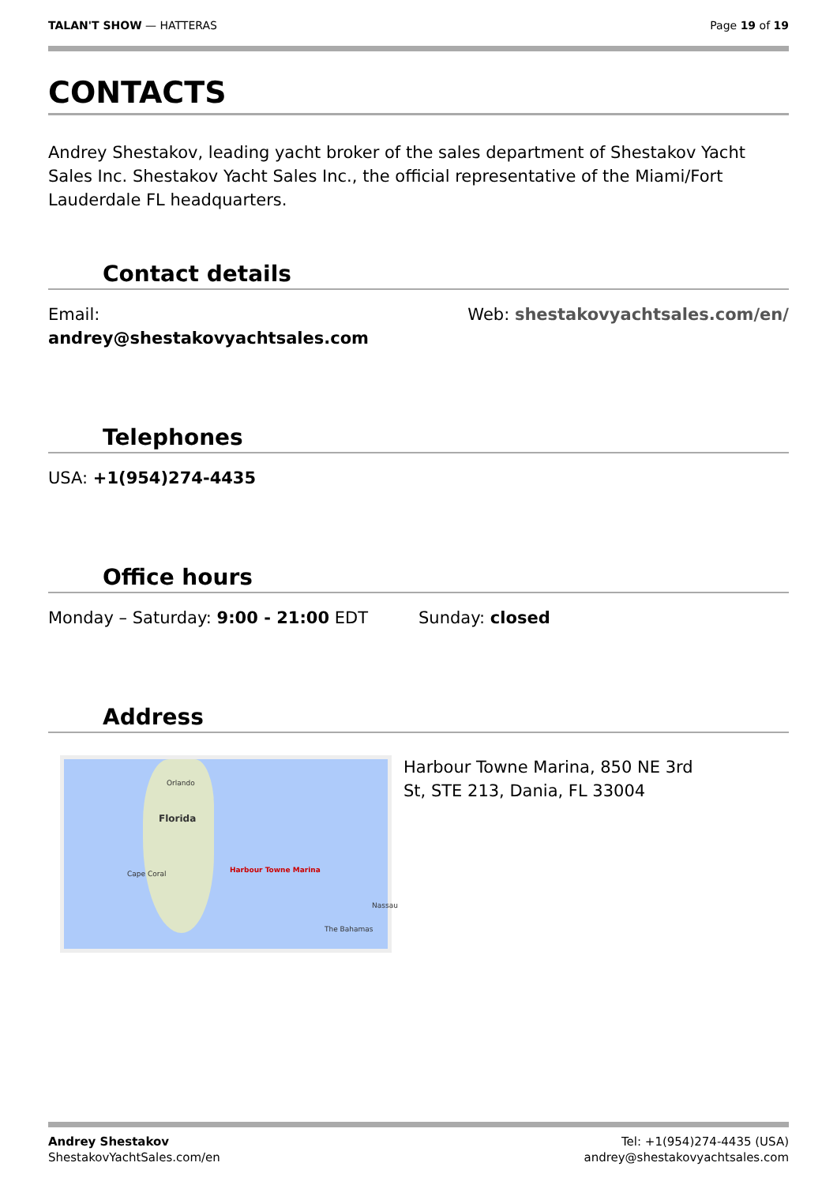TALAN'T SHOW — HATTERAS Page 19 of 19
CONTACTS
Andrey Shestakov, leading yacht broker of the sales department of Shestakov Yacht Sales Inc. Shestakov Yacht Sales Inc., the official representative of the Miami/Fort Lauderdale FL headquarters.
Contact details
Email:
andrey@shestakovyachtsales.com
Web: shestakovyachtsales.com/en/
Telephones
USA: +1(954)274-4435
Office hours
Monday – Saturday: 9:00 - 21:00 EDT
Sunday: closed
Address
Orlando
Florida
Cape Coral Harbour Towne Marina
Nassau
The Bahamas
Harbour Towne Marina, 850 NE 3rd St, STE 213, Dania, FL 33004
Andrey Shestakov
ShestakovYachtSales.com/en
Tel: +1(954)274-4435 (USA)
andrey@shestakovyachtsales.com